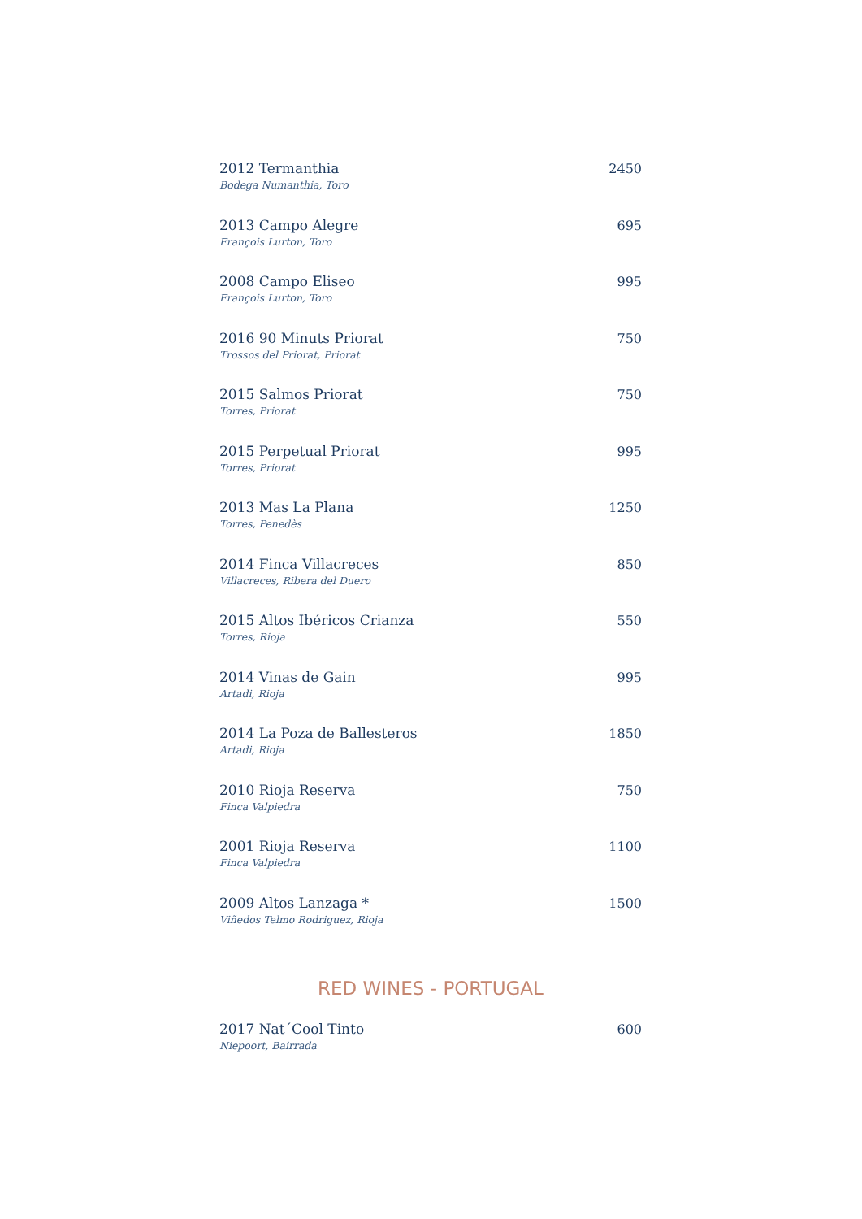2012 Termanthia
Bodega Numanthia, Toro
2450
2013 Campo Alegre
François Lurton, Toro
695
2008 Campo Eliseo
François Lurton, Toro
995
2016 90 Minuts Priorat
Trossos del Priorat, Priorat
750
2015 Salmos Priorat
Torres, Priorat
750
2015 Perpetual Priorat
Torres, Priorat
995
2013 Mas La Plana
Torres, Penedès
1250
2014 Finca Villacreces
Villacreces, Ribera del Duero
850
2015 Altos Ibéricos Crianza
Torres, Rioja
550
2014 Vinas de Gain
Artadi, Rioja
995
2014 La Poza de Ballesteros
Artadi, Rioja
1850
2010 Rioja Reserva
Finca Valpiedra
750
2001 Rioja Reserva
Finca Valpiedra
1100
2009 Altos Lanzaga *
Viñedos Telmo Rodriguez, Rioja
1500
RED WINES - PORTUGAL
2017 Nat´Cool Tinto
Niepoort, Bairrada
600